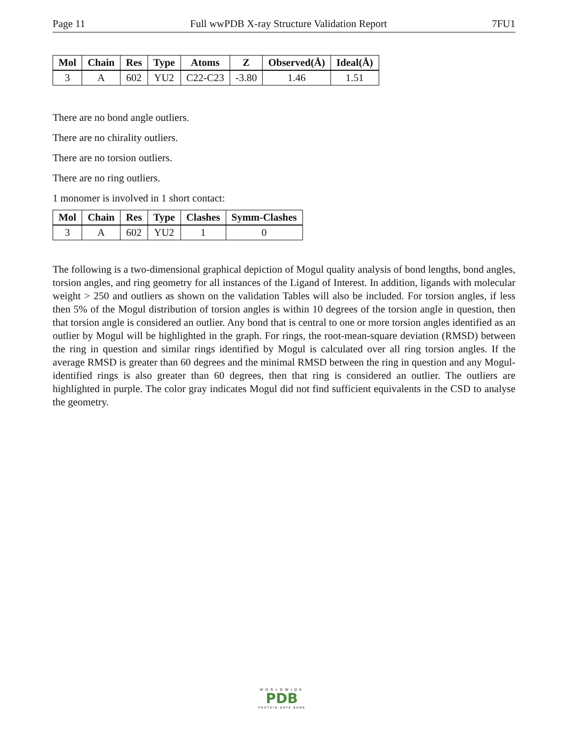Page 11 Full wwPDB X-ray Structure Validation Report 7FU1
| Mol | Chain | Res | Type | Atoms | Z | Observed(Å) | Ideal(Å) |
| --- | --- | --- | --- | --- | --- | --- | --- |
| 3 | A | 602 | YU2 | C22-C23 | -3.80 | 1.46 | 1.51 |
There are no bond angle outliers.
There are no chirality outliers.
There are no torsion outliers.
There are no ring outliers.
1 monomer is involved in 1 short contact:
| Mol | Chain | Res | Type | Clashes | Symm-Clashes |
| --- | --- | --- | --- | --- | --- |
| 3 | A | 602 | YU2 | 1 | 0 |
The following is a two-dimensional graphical depiction of Mogul quality analysis of bond lengths, bond angles, torsion angles, and ring geometry for all instances of the Ligand of Interest. In addition, ligands with molecular weight > 250 and outliers as shown on the validation Tables will also be included. For torsion angles, if less then 5% of the Mogul distribution of torsion angles is within 10 degrees of the torsion angle in question, then that torsion angle is considered an outlier. Any bond that is central to one or more torsion angles identified as an outlier by Mogul will be highlighted in the graph. For rings, the root-mean-square deviation (RMSD) between the ring in question and similar rings identified by Mogul is calculated over all ring torsion angles. If the average RMSD is greater than 60 degrees and the minimal RMSD between the ring in question and any Mogul-identified rings is also greater than 60 degrees, then that ring is considered an outlier. The outliers are highlighted in purple. The color gray indicates Mogul did not find sufficient equivalents in the CSD to analyse the geometry.
WORLDWIDE
PDB
PROTEIN DATA BANK